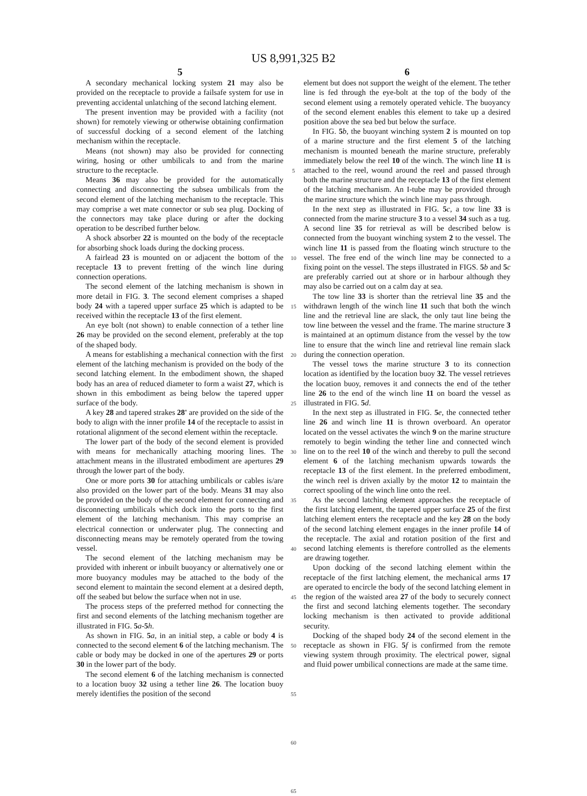US 8,991,325 B2
5
A secondary mechanical locking system 21 may also be provided on the receptacle to provide a failsafe system for use in preventing accidental unlatching of the second latching element.
The present invention may be provided with a facility (not shown) for remotely viewing or otherwise obtaining confirmation of successful docking of a second element of the latching mechanism within the receptacle.
Means (not shown) may also be provided for connecting wiring, hosing or other umbilicals to and from the marine structure to the receptacle.
Means 36 may also be provided for the automatically connecting and disconnecting the subsea umbilicals from the second element of the latching mechanism to the receptacle. This may comprise a wet mate connector or sub sea plug. Docking of the connectors may take place during or after the docking operation to be described further below.
A shock absorber 22 is mounted on the body of the receptacle for absorbing shock loads during the docking process.
A fairlead 23 is mounted on or adjacent the bottom of the receptacle 13 to prevent fretting of the winch line during connection operations.
The second element of the latching mechanism is shown in more detail in FIG. 3. The second element comprises a shaped body 24 with a tapered upper surface 25 which is adapted to be received within the receptacle 13 of the first element.
An eye bolt (not shown) to enable connection of a tether line 26 may be provided on the second element, preferably at the top of the shaped body.
A means for establishing a mechanical connection with the first element of the latching mechanism is provided on the body of the second latching element. In the embodiment shown, the shaped body has an area of reduced diameter to form a waist 27, which is shown in this embodiment as being below the tapered upper surface of the body.
A key 28 and tapered strakes 28' are provided on the side of the body to align with the inner profile 14 of the receptacle to assist in rotational alignment of the second element within the receptacle.
The lower part of the body of the second element is provided with means for mechanically attaching mooring lines. The attachment means in the illustrated embodiment are apertures 29 through the lower part of the body.
One or more ports 30 for attaching umbilicals or cables is/are also provided on the lower part of the body. Means 31 may also be provided on the body of the second element for connecting and disconnecting umbilicals which dock into the ports to the first element of the latching mechanism. This may comprise an electrical connection or underwater plug. The connecting and disconnecting means may be remotely operated from the towing vessel.
The second element of the latching mechanism may be provided with inherent or inbuilt buoyancy or alternatively one or more buoyancy modules may be attached to the body of the second element to maintain the second element at a desired depth, off the seabed but below the surface when not in use.
The process steps of the preferred method for connecting the first and second elements of the latching mechanism together are illustrated in FIG. 5 a-5 h.
As shown in FIG. 5 a, in an initial step, a cable or body 4 is connected to the second element 6 of the latching mechanism. The cable or body may be docked in one of the apertures 29 or ports 30 in the lower part of the body.
The second element 6 of the latching mechanism is connected to a location buoy 32 using a tether line 26. The location buoy merely identifies the position of the second
5
10
15
20
25
30
35
40
45
50
55
60
65
6
element but does not support the weight of the element. The tether line is fed through the eye-bolt at the top of the body of the second element using a remotely operated vehicle. The buoyancy of the second element enables this element to take up a desired position above the sea bed but below the surface.
In FIG. 5 b, the buoyant winching system 2 is mounted on top of a marine structure and the first element 5 of the latching mechanism is mounted beneath the marine structure, preferably immediately below the reel 10 of the winch. The winch line 11 is attached to the reel, wound around the reel and passed through both the marine structure and the receptacle 13 of the first element of the latching mechanism. An I-tube may be provided through the marine structure which the winch line may pass through.
In the next step as illustrated in FIG. 5 c, a tow line 33 is connected from the marine structure 3 to a vessel 34 such as a tug. A second line 35 for retrieval as will be described below is connected from the buoyant winching system 2 to the vessel. The winch line 11 is passed from the floating winch structure to the vessel. The free end of the winch line may be connected to a fixing point on the vessel. The steps illustrated in FIGS. 5 b and 5 c are preferably carried out at shore or in harbour although they may also be carried out on a calm day at sea.
The tow line 33 is shorter than the retrieval line 35 and the withdrawn length of the winch line 11 such that both the winch line and the retrieval line are slack, the only taut line being the tow line between the vessel and the frame. The marine structure 3 is maintained at an optimum distance from the vessel by the tow line to ensure that the winch line and retrieval line remain slack during the connection operation.
The vessel tows the marine structure 3 to its connection location as identified by the location buoy 32. The vessel retrieves the location buoy, removes it and connects the end of the tether line 26 to the end of the winch line 11 on board the vessel as illustrated in FIG. 5 d.
In the next step as illustrated in FIG. 5 e, the connected tether line 26 and winch line 11 is thrown overboard. An operator located on the vessel activates the winch 9 on the marine structure remotely to begin winding the tether line and connected winch line on to the reel 10 of the winch and thereby to pull the second element 6 of the latching mechanism upwards towards the receptacle 13 of the first element. In the preferred embodiment, the winch reel is driven axially by the motor 12 to maintain the correct spooling of the winch line onto the reel.
As the second latching element approaches the receptacle of the first latching element, the tapered upper surface 25 of the first latching element enters the receptacle and the key 28 on the body of the second latching element engages in the inner profile 14 of the receptacle. The axial and rotation position of the first and second latching elements is therefore controlled as the elements are drawing together.
Upon docking of the second latching element within the receptacle of the first latching element, the mechanical arms 17 are operated to encircle the body of the second latching element in the region of the waisted area 27 of the body to securely connect the first and second latching elements together. The secondary locking mechanism is then activated to provide additional security.
Docking of the shaped body 24 of the second element in the receptacle as shown in FIG. 5 f is confirmed from the remote viewing system through proximity. The electrical power, signal and fluid power umbilical connections are made at the same time.